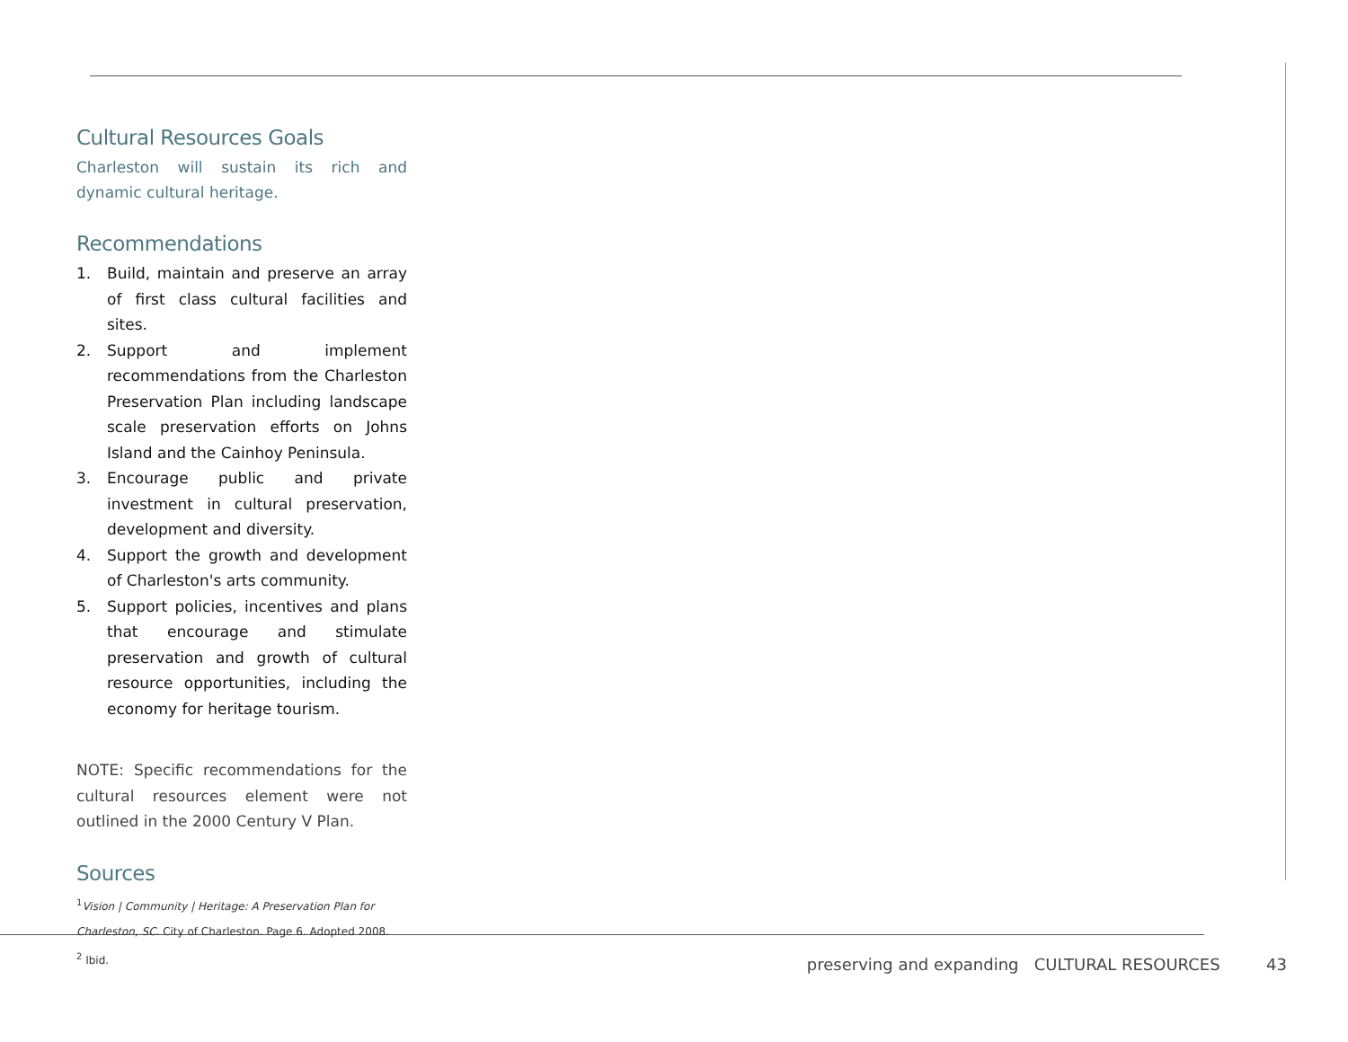Cultural Resources Goals
Charleston will sustain its rich and dynamic cultural heritage.
Recommendations
1. Build, maintain and preserve an array of first class cultural facilities and sites.
2. Support and implement recommendations from the Charleston Preservation Plan including landscape scale preservation efforts on Johns Island and the Cainhoy Peninsula.
3. Encourage public and private investment in cultural preservation, development and diversity.
4. Support the growth and development of Charleston's arts community.
5. Support policies, incentives and plans that encourage and stimulate preservation and growth of cultural resource opportunities, including the economy for heritage tourism.
NOTE: Specific recommendations for the cultural resources element were not outlined in the 2000 Century V Plan.
Sources
<sup>1</sup> Vision | Community | Heritage: A Preservation Plan for Charleston, SC. City of Charleston. Page 6. Adopted 2008.
<sup>2</sup> Ibid.
preserving and expanding CULTURAL RESOURCES 43